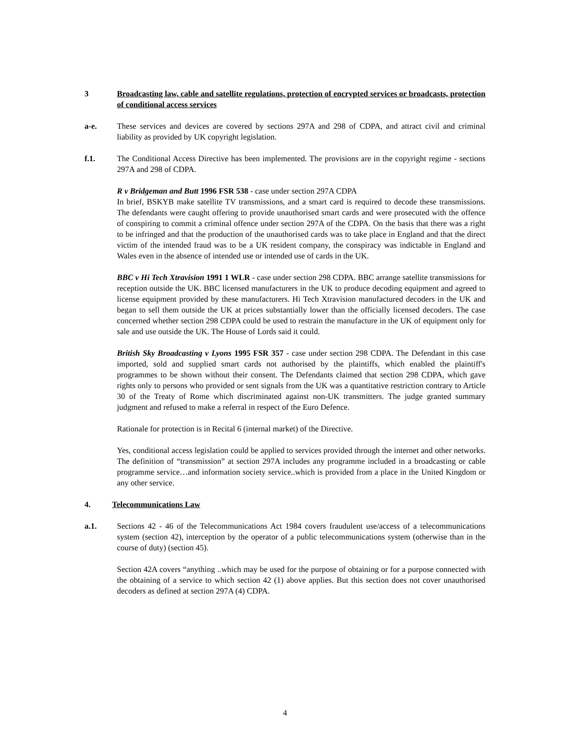3 Broadcasting law, cable and satellite regulations, protection of encrypted services or broadcasts, protection of conditional access services
a-e. These services and devices are covered by sections 297A and 298 of CDPA, and attract civil and criminal liability as provided by UK copyright legislation.
f.1. The Conditional Access Directive has been implemented. The provisions are in the copyright regime - sections 297A and 298 of CDPA.
R v Bridgeman and Butt 1996 FSR 538 - case under section 297A CDPA
In brief, BSKYB make satellite TV transmissions, and a smart card is required to decode these transmissions. The defendants were caught offering to provide unauthorised smart cards and were prosecuted with the offence of conspiring to commit a criminal offence under section 297A of the CDPA. On the basis that there was a right to be infringed and that the production of the unauthorised cards was to take place in England and that the direct victim of the intended fraud was to be a UK resident company, the conspiracy was indictable in England and Wales even in the absence of intended use or intended use of cards in the UK.
BBC v Hi Tech Xtravision 1991 1 WLR - case under section 298 CDPA. BBC arrange satellite transmissions for reception outside the UK. BBC licensed manufacturers in the UK to produce decoding equipment and agreed to license equipment provided by these manufacturers. Hi Tech Xtravision manufactured decoders in the UK and began to sell them outside the UK at prices substantially lower than the officially licensed decoders. The case concerned whether section 298 CDPA could be used to restrain the manufacture in the UK of equipment only for sale and use outside the UK. The House of Lords said it could.
British Sky Broadcasting v Lyons 1995 FSR 357 - case under section 298 CDPA. The Defendant in this case imported, sold and supplied smart cards not authorised by the plaintiffs, which enabled the plaintiff's programmes to be shown without their consent. The Defendants claimed that section 298 CDPA, which gave rights only to persons who provided or sent signals from the UK was a quantitative restriction contrary to Article 30 of the Treaty of Rome which discriminated against non-UK transmitters. The judge granted summary judgment and refused to make a referral in respect of the Euro Defence.
Rationale for protection is in Recital 6 (internal market) of the Directive.
Yes, conditional access legislation could be applied to services provided through the internet and other networks. The definition of “transmission” at section 297A includes any programme included in a broadcasting or cable programme service…and information society service..which is provided from a place in the United Kingdom or any other service.
4. Telecommunications Law
a.1. Sections 42 - 46 of the Telecommunications Act 1984 covers fraudulent use/access of a telecommunications system (section 42), interception by the operator of a public telecommunications system (otherwise than in the course of duty) (section 45).
Section 42A covers “anything ..which may be used for the purpose of obtaining or for a purpose connected with the obtaining of a service to which section 42 (1) above applies. But this section does not cover unauthorised decoders as defined at section 297A (4) CDPA.
4